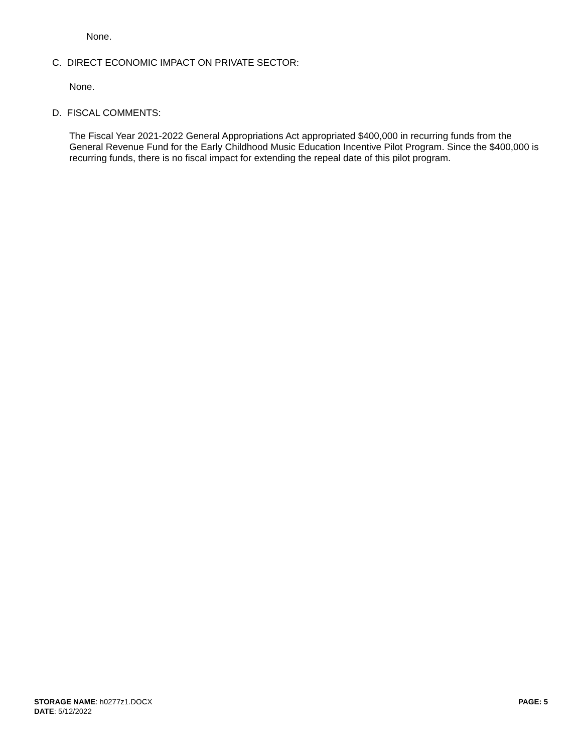None.
C. DIRECT ECONOMIC IMPACT ON PRIVATE SECTOR:
None.
D. FISCAL COMMENTS:
The Fiscal Year 2021-2022 General Appropriations Act appropriated $400,000 in recurring funds from the General Revenue Fund for the Early Childhood Music Education Incentive Pilot Program. Since the $400,000 is recurring funds, there is no fiscal impact for extending the repeal date of this pilot program.
STORAGE NAME: h0277z1.DOCX
DATE: 5/12/2022
PAGE: 5